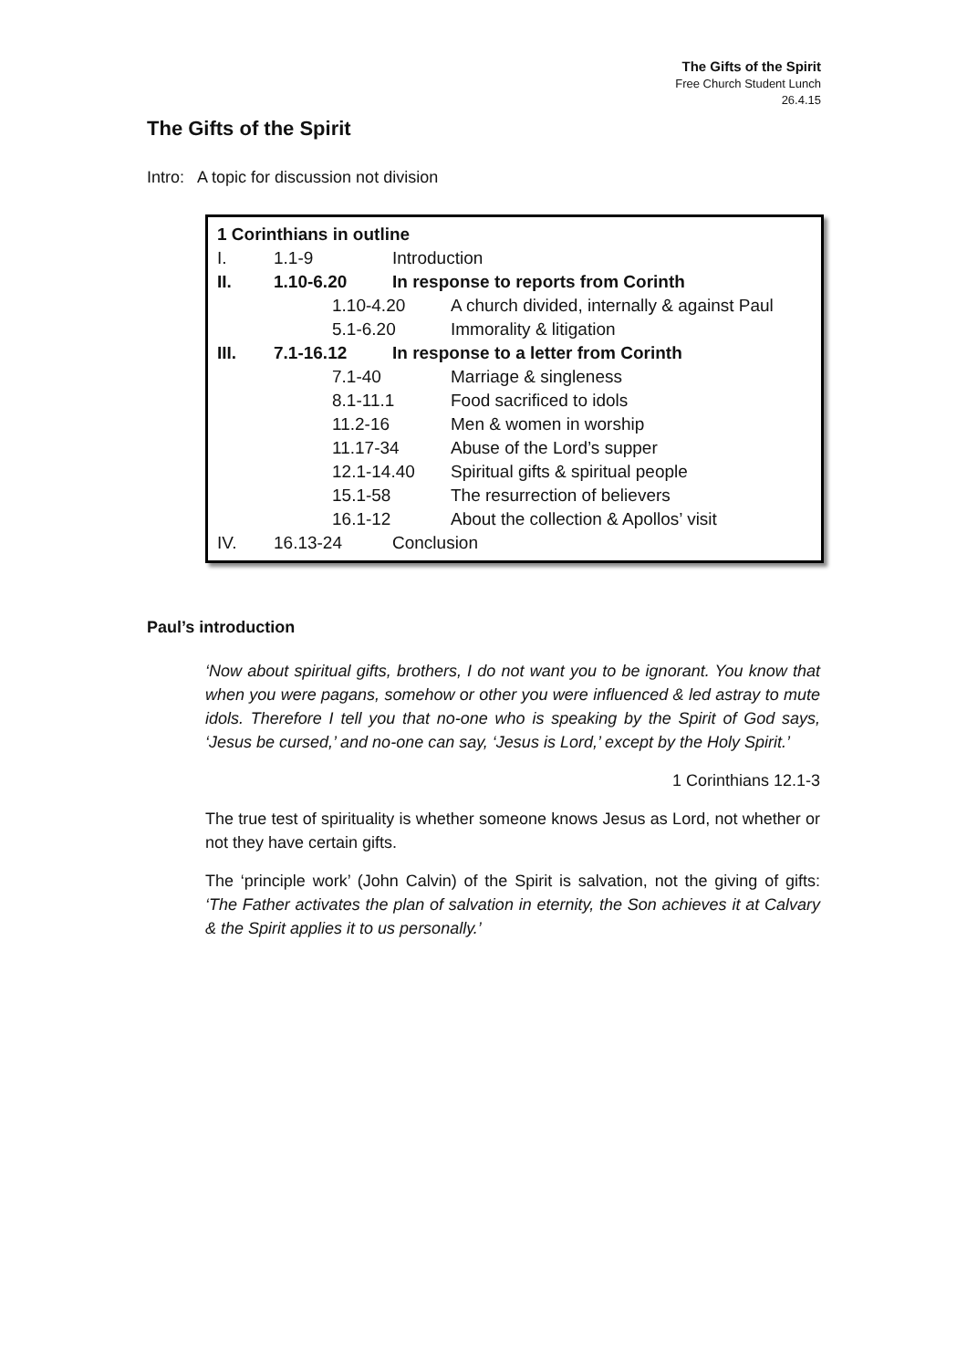The Gifts of the Spirit
Free Church Student Lunch
26.4.15
The Gifts of the Spirit
Intro: A topic for discussion not division
| 1 Corinthians in outline | | | |
| I. | 1.1-9 | Introduction | |
| II. | 1.10-6.20 | In response to reports from Corinth | |
| | 1.10-4.20 | | A church divided, internally & against Paul |
| | 5.1-6.20 | | Immorality & litigation |
| III. | 7.1-16.12 | In response to a letter from Corinth | |
| | 7.1-40 | | Marriage & singleness |
| | 8.1-11.1 | | Food sacrificed to idols |
| | 11.2-16 | | Men & women in worship |
| | 11.17-34 | | Abuse of the Lord’s supper |
| | 12.1-14.40 | | Spiritual gifts & spiritual people |
| | 15.1-58 | | The resurrection of believers |
| | 16.1-12 | | About the collection & Apollos’ visit |
| IV. | 16.13-24 | Conclusion | |
Paul’s introduction
‘Now about spiritual gifts, brothers, I do not want you to be ignorant. You know that when you were pagans, somehow or other you were influenced & led astray to mute idols. Therefore I tell you that no-one who is speaking by the Spirit of God says, ‘Jesus be cursed,’ and no-one can say, ‘Jesus is Lord,’ except by the Holy Spirit.’
1 Corinthians 12.1-3
The true test of spirituality is whether someone knows Jesus as Lord, not whether or not they have certain gifts.
The ‘principle work’ (John Calvin) of the Spirit is salvation, not the giving of gifts: ‘The Father activates the plan of salvation in eternity, the Son achieves it at Calvary & the Spirit applies it to us personally.’